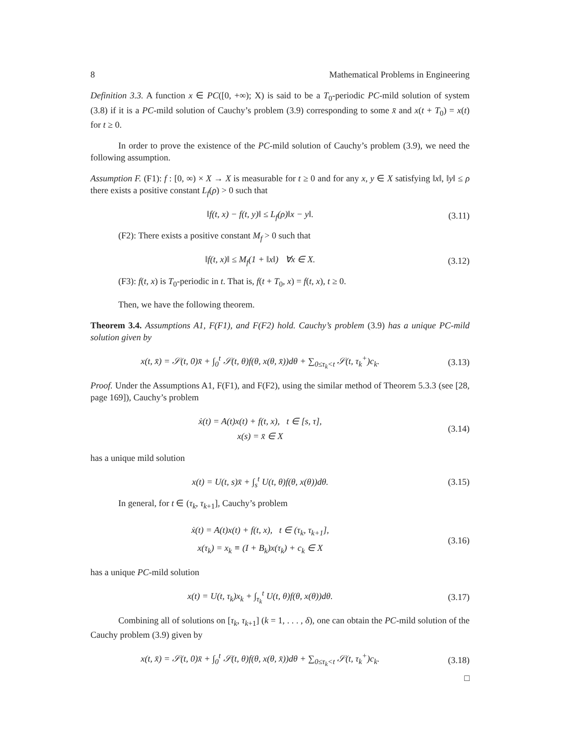8 Mathematical Problems in Engineering
Definition 3.3. A function x ∈ PC([0, +∞); X) is said to be a T<sub>0</sub>-periodic PC-mild solution of system (3.8) if it is a PC-mild solution of Cauchy’s problem (3.9) corresponding to some x̄ and x(t + T<sub>0</sub>) = x(t) for t ≥ 0.
In order to prove the existence of the PC-mild solution of Cauchy’s problem (3.9), we need the following assumption.
Assumption F. (F1): f : [0, ∞) × X → X is measurable for t ≥ 0 and for any x, y ∈ X satisfying ‖x‖, ‖y‖ ≤ ρ there exists a positive constant L<sub>f</sub>(ρ) > 0 such that
‖f(t, x) − f(t, y)‖ ≤ L<sub>f</sub>(ρ)‖x − y‖. (3.11)
(F2): There exists a positive constant M<sub>f</sub> > 0 such that
‖f(t, x)‖ ≤ M<sub>f</sub>(1 + ‖x‖) ∀x ∈ X. (3.12)
(F3): f(t, x) is T<sub>0</sub>-periodic in t. That is, f(t + T<sub>0</sub>, x) = f(t, x), t ≥ 0.
Then, we have the following theorem.
Theorem 3.4. Assumptions A1, F(F1), and F(F2) hold. Cauchy’s problem (3.9) has a unique PC-mild solution given by
x(t, x̄) = 𝒮(t, 0)x̄ + ∫<sub>0</sub><sup>t</sup> 𝒮(t, θ)f(θ, x(θ, x̄))dθ + ∑<sub>0≤τ<sub>k</sub><t</sub> 𝒮(t, τ<sub>k</sub><sup>+</sup>)c<sub>k</sub>. (3.13)
Proof. Under the Assumptions A1, F(F1), and F(F2), using the similar method of Theorem 5.3.3 (see [28, page 169]), Cauchy’s problem
ẋ(t) = A(t)x(t) + f(t, x), t ∈ [s, τ],
x(s) = x̄ ∈ X
(3.14)
has a unique mild solution
x(t) = U(t, s)x̄ + ∫<sub>s</sub><sup>t</sup> U(t, θ)f(θ, x(θ))dθ. (3.15)
In general, for t ∈ (τ<sub>k</sub>, τ<sub>k+1</sub>], Cauchy’s problem
ẋ(t) = A(t)x(t) + f(t, x), t ∈ (τ<sub>k</sub>, τ<sub>k+1</sub>],
x(τ<sub>k</sub>) = x<sub>k</sub> ≡ (I + B<sub>k</sub>)x(τ<sub>k</sub>) + c<sub>k</sub> ∈ X
(3.16)
has a unique PC-mild solution
x(t) = U(t, τ<sub>k</sub>)x<sub>k</sub> + ∫<sub>τ<sub>k</sub></sub><sup>t</sup> U(t, θ)f(θ, x(θ))dθ. (3.17)
Combining all of solutions on [τ<sub>k</sub>, τ<sub>k+1</sub>] (k = 1, . . . , δ), one can obtain the PC-mild solution of the Cauchy problem (3.9) given by
x(t, x̄) = 𝒮(t, 0)x̄ + ∫<sub>0</sub><sup>t</sup> 𝒮(t, θ)f(θ, x(θ, x̄))dθ + ∑<sub>0≤τ<sub>k</sub><t</sub> 𝒮(t, τ<sub>k</sub><sup>+</sup>)c<sub>k</sub>. (3.18)
□